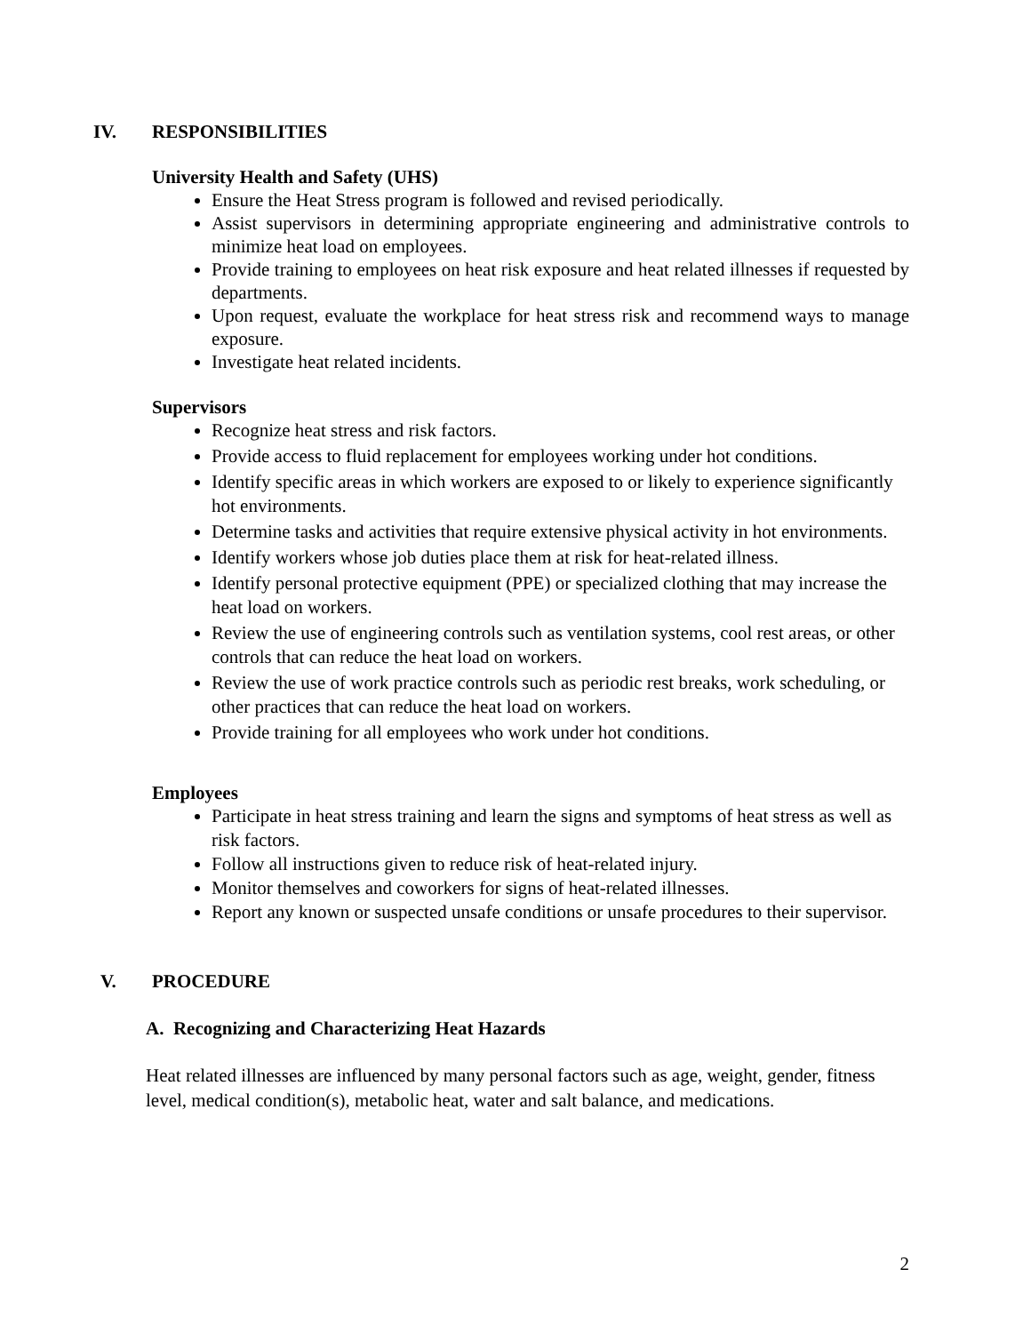IV. RESPONSIBILITIES
University Health and Safety (UHS)
Ensure the Heat Stress program is followed and revised periodically.
Assist supervisors in determining appropriate engineering and administrative controls to minimize heat load on employees.
Provide training to employees on heat risk exposure and heat related illnesses if requested by departments.
Upon request, evaluate the workplace for heat stress risk and recommend ways to manage exposure.
Investigate heat related incidents.
Supervisors
Recognize heat stress and risk factors.
Provide access to fluid replacement for employees working under hot conditions.
Identify specific areas in which workers are exposed to or likely to experience significantly hot environments.
Determine tasks and activities that require extensive physical activity in hot environments.
Identify workers whose job duties place them at risk for heat-related illness.
Identify personal protective equipment (PPE) or specialized clothing that may increase the heat load on workers.
Review the use of engineering controls such as ventilation systems, cool rest areas, or other controls that can reduce the heat load on workers.
Review the use of work practice controls such as periodic rest breaks, work scheduling, or other practices that can reduce the heat load on workers.
Provide training for all employees who work under hot conditions.
Employees
Participate in heat stress training and learn the signs and symptoms of heat stress as well as risk factors.
Follow all instructions given to reduce risk of heat-related injury.
Monitor themselves and coworkers for signs of heat-related illnesses.
Report any known or suspected unsafe conditions or unsafe procedures to their supervisor.
V. PROCEDURE
A. Recognizing and Characterizing Heat Hazards
Heat related illnesses are influenced by many personal factors such as age, weight, gender, fitness level, medical condition(s), metabolic heat, water and salt balance, and medications.
2